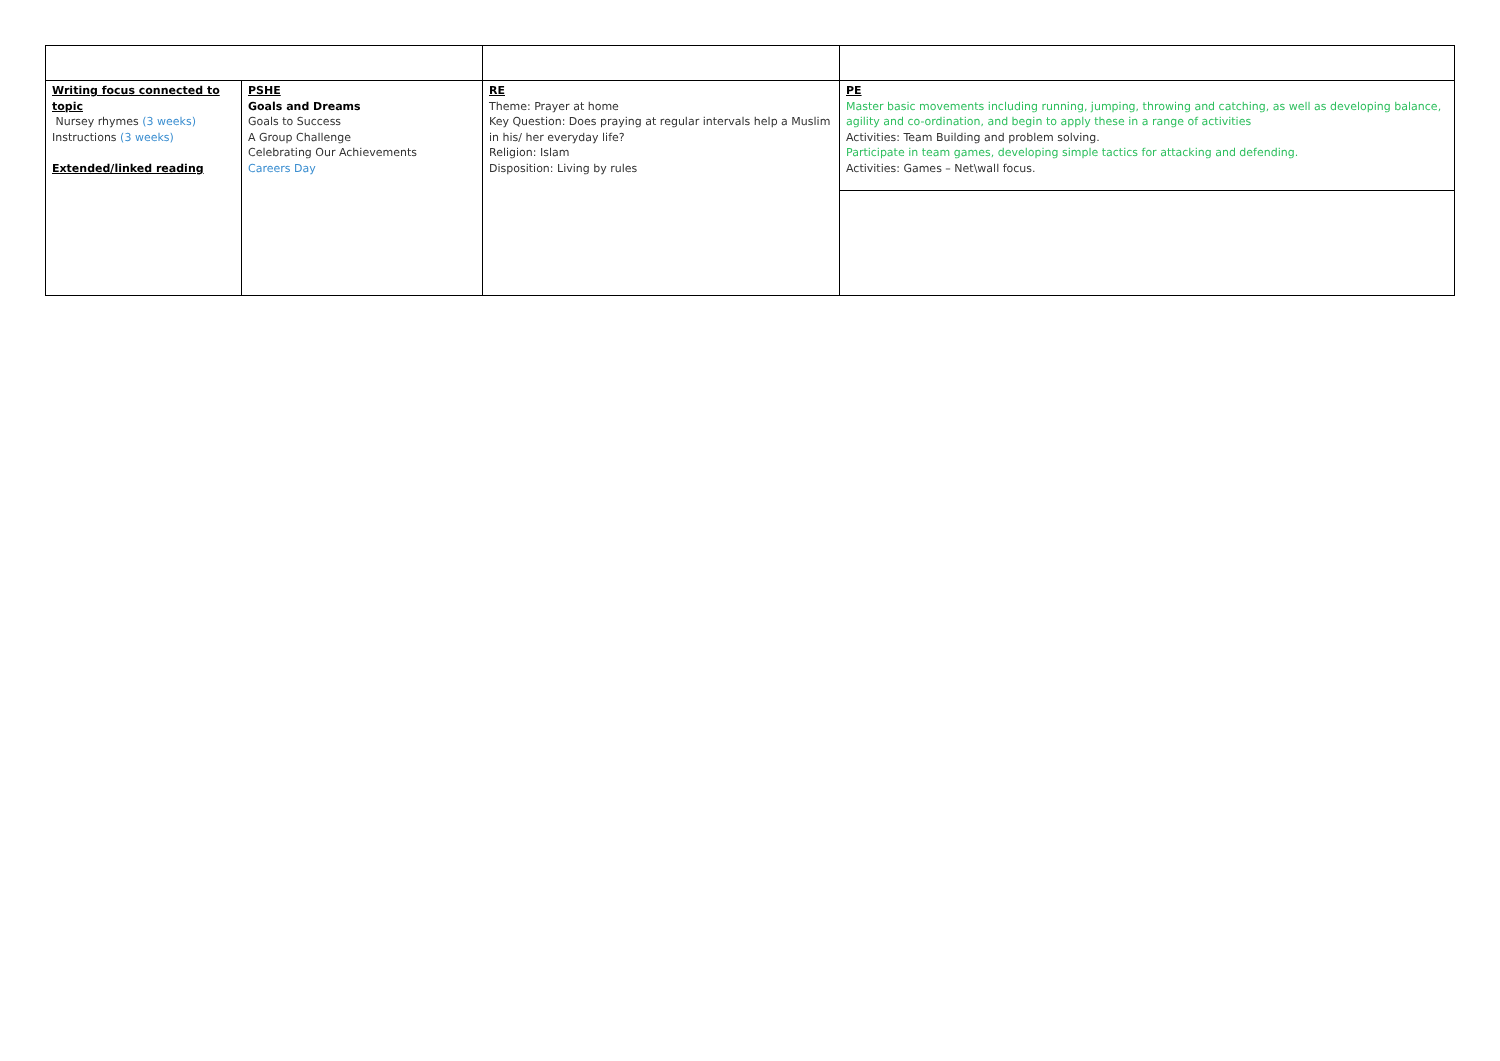| Writing focus connected to topic Nursey rhymes (3 weeks) Instructions (3 weeks) Extended/linked reading | PSHE Goals and Dreams Goals to Success A Group Challenge Celebrating Our Achievements Careers Day | RE Theme: Prayer at home Key Question: Does praying at regular intervals help a Muslim in his/ her everyday life? Religion: Islam Disposition: Living by rules | PE Master basic movements including running, jumping, throwing and catching, as well as developing balance, agility and co-ordination, and begin to apply these in a range of activities Activities: Team Building and problem solving. Participate in team games, developing simple tactics for attacking and defending. Activities: Games – Net\wall focus. |